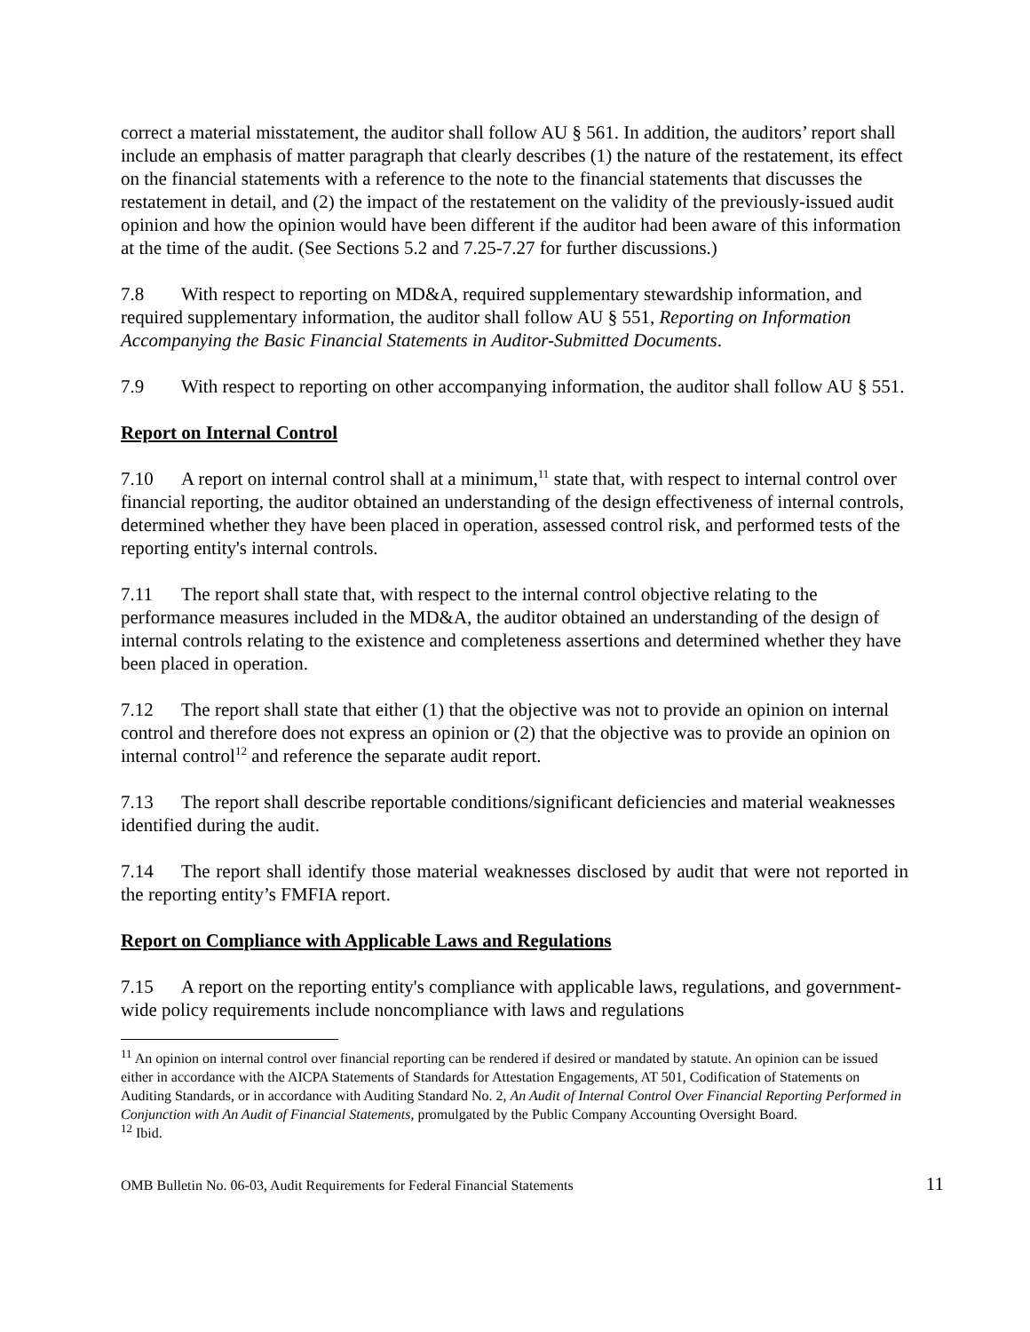correct a material misstatement, the auditor shall follow AU § 561. In addition, the auditors’ report shall include an emphasis of matter paragraph that clearly describes (1) the nature of the restatement, its effect on the financial statements with a reference to the note to the financial statements that discusses the restatement in detail, and (2) the impact of the restatement on the validity of the previously-issued audit opinion and how the opinion would have been different if the auditor had been aware of this information at the time of the audit. (See Sections 5.2 and 7.25-7.27 for further discussions.)
7.8 With respect to reporting on MD&A, required supplementary stewardship information, and required supplementary information, the auditor shall follow AU § 551, Reporting on Information Accompanying the Basic Financial Statements in Auditor-Submitted Documents.
7.9 With respect to reporting on other accompanying information, the auditor shall follow AU § 551.
Report on Internal Control
7.10 A report on internal control shall at a minimum,<sup>11</sup> state that, with respect to internal control over financial reporting, the auditor obtained an understanding of the design effectiveness of internal controls, determined whether they have been placed in operation, assessed control risk, and performed tests of the reporting entity's internal controls.
7.11 The report shall state that, with respect to the internal control objective relating to the performance measures included in the MD&A, the auditor obtained an understanding of the design of internal controls relating to the existence and completeness assertions and determined whether they have been placed in operation.
7.12 The report shall state that either (1) that the objective was not to provide an opinion on internal control and therefore does not express an opinion or (2) that the objective was to provide an opinion on internal control<sup>12</sup> and reference the separate audit report.
7.13 The report shall describe reportable conditions/significant deficiencies and material weaknesses identified during the audit.
7.14 The report shall identify those material weaknesses disclosed by audit that were not reported in the reporting entity’s FMFIA report.
Report on Compliance with Applicable Laws and Regulations
7.15 A report on the reporting entity's compliance with applicable laws, regulations, and government-wide policy requirements include noncompliance with laws and regulations
<sup>11</sup> An opinion on internal control over financial reporting can be rendered if desired or mandated by statute. An opinion can be issued either in accordance with the AICPA Statements of Standards for Attestation Engagements, AT 501, Codification of Statements on Auditing Standards, or in accordance with Auditing Standard No. 2, An Audit of Internal Control Over Financial Reporting Performed in Conjunction with An Audit of Financial Statements, promulgated by the Public Company Accounting Oversight Board.
<sup>12</sup> Ibid.
OMB Bulletin No. 06-03, Audit Requirements for Federal Financial Statements 11